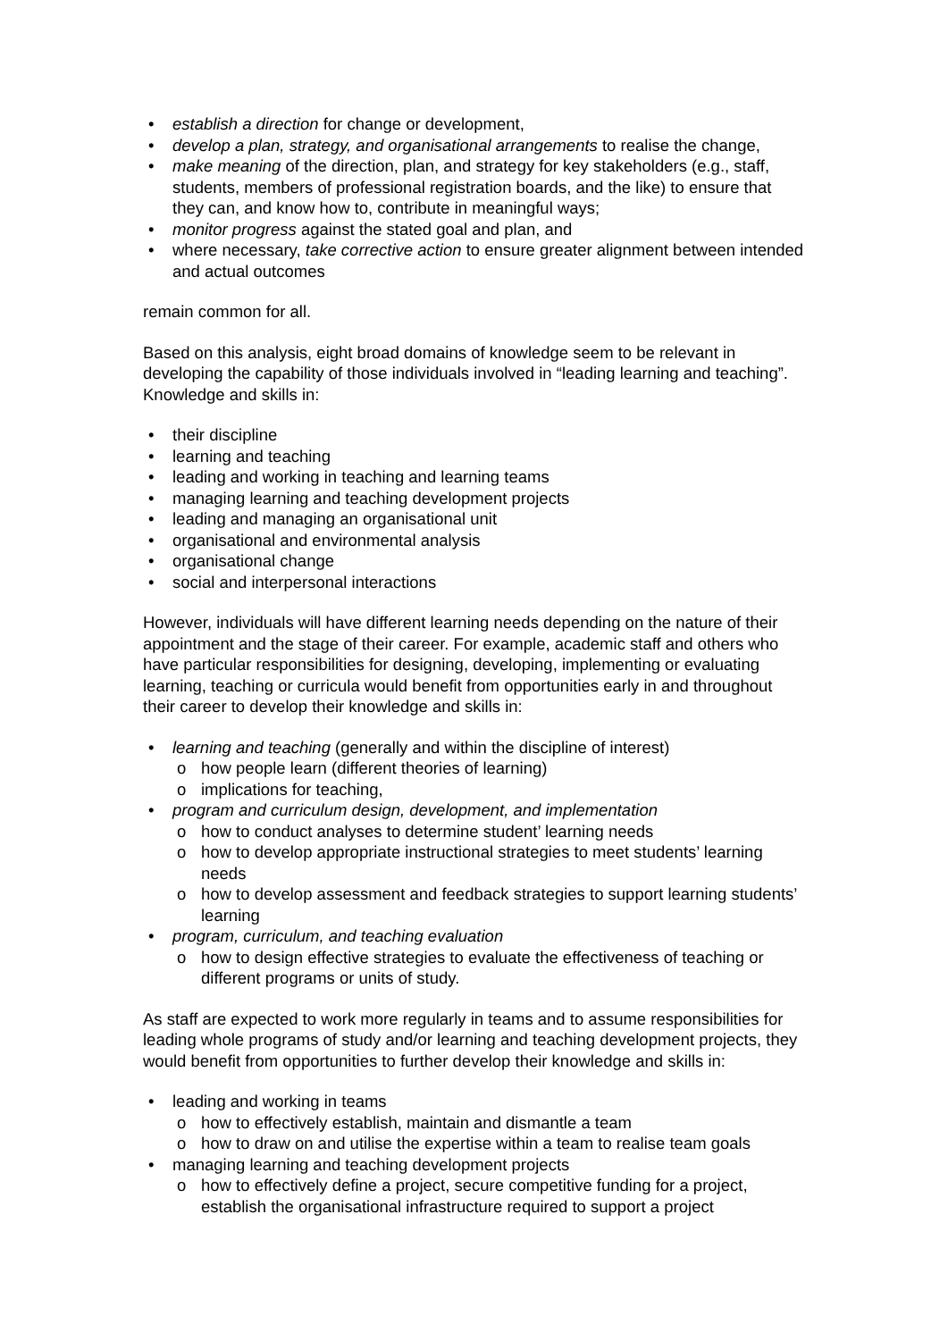• establish a direction for change or development,
• develop a plan, strategy, and organisational arrangements to realise the change,
• make meaning of the direction, plan, and strategy for key stakeholders (e.g., staff, students, members of professional registration boards, and the like) to ensure that they can, and know how to, contribute in meaningful ways;
• monitor progress against the stated goal and plan, and
• where necessary, take corrective action to ensure greater alignment between intended and actual outcomes
remain common for all.
Based on this analysis, eight broad domains of knowledge seem to be relevant in developing the capability of those individuals involved in “leading learning and teaching”. Knowledge and skills in:
• their discipline
• learning and teaching
• leading and working in teaching and learning teams
• managing learning and teaching development projects
• leading and managing an organisational unit
• organisational and environmental analysis
• organisational change
• social and interpersonal interactions
However, individuals will have different learning needs depending on the nature of their appointment and the stage of their career. For example, academic staff and others who have particular responsibilities for designing, developing, implementing or evaluating learning, teaching or curricula would benefit from opportunities early in and throughout their career to develop their knowledge and skills in:
• learning and teaching (generally and within the discipline of interest)
o how people learn (different theories of learning)
o implications for teaching,
• program and curriculum design, development, and implementation
o how to conduct analyses to determine student’ learning needs
o how to develop appropriate instructional strategies to meet students’ learning needs
o how to develop assessment and feedback strategies to support learning students’ learning
• program, curriculum, and teaching evaluation
o how to design effective strategies to evaluate the effectiveness of teaching or different programs or units of study.
As staff are expected to work more regularly in teams and to assume responsibilities for leading whole programs of study and/or learning and teaching development projects, they would benefit from opportunities to further develop their knowledge and skills in:
• leading and working in teams
o how to effectively establish, maintain and dismantle a team
o how to draw on and utilise the expertise within a team to realise team goals
• managing learning and teaching development projects
o how to effectively define a project, secure competitive funding for a project, establish the organisational infrastructure required to support a project